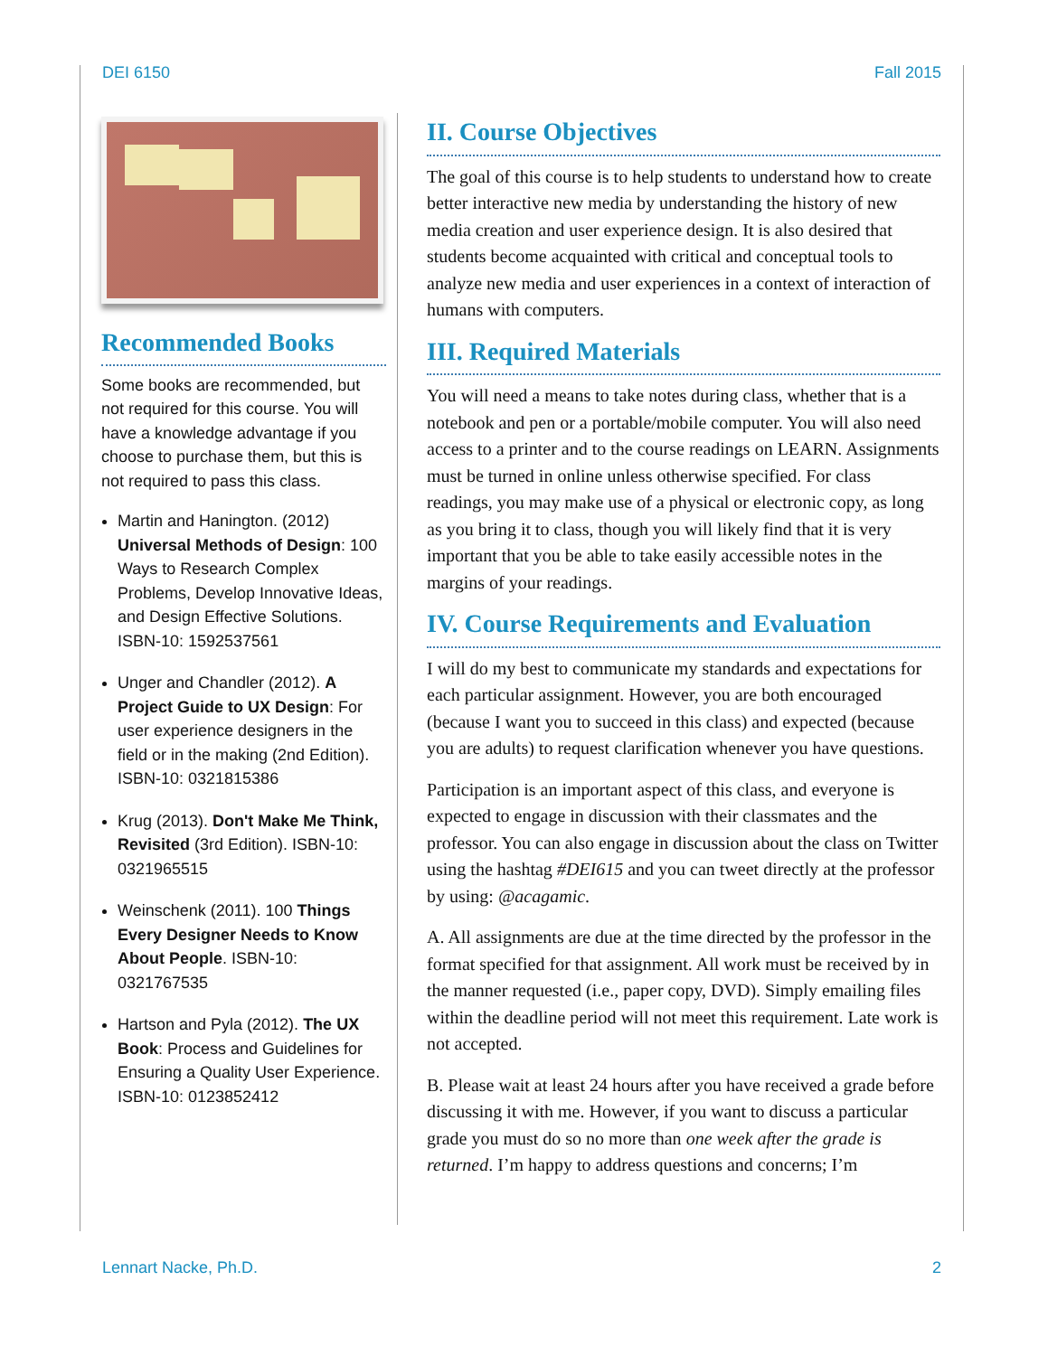DEI 6150 Fall 2015
Recommended Books
Some books are recommended, but not required for this course. You will have a knowledge advantage if you choose to purchase them, but this is not required to pass this class.
Martin and Hanington. (2012) Universal Methods of Design: 100 Ways to Research Complex Problems, Develop Innovative Ideas, and Design Effective Solutions. ISBN-10: 1592537561
Unger and Chandler (2012). A Project Guide to UX Design: For user experience designers in the field or in the making (2nd Edition). ISBN-10: 0321815386
Krug (2013). Don't Make Me Think, Revisited (3rd Edition). ISBN-10: 0321965515
Weinschenk (2011). 100 Things Every Designer Needs to Know About People. ISBN-10: 0321767535
Hartson and Pyla (2012). The UX Book: Process and Guidelines for Ensuring a Quality User Experience. ISBN-10: 0123852412
II. Course Objectives
The goal of this course is to help students to understand how to create better interactive new media by understanding the history of new media creation and user experience design. It is also desired that students become acquainted with critical and conceptual tools to analyze new media and user experiences in a context of interaction of humans with computers.
III. Required Materials
You will need a means to take notes during class, whether that is a notebook and pen or a portable/mobile computer. You will also need access to a printer and to the course readings on LEARN. Assignments must be turned in online unless otherwise specified. For class readings, you may make use of a physical or electronic copy, as long as you bring it to class, though you will likely find that it is very important that you be able to take easily accessible notes in the margins of your readings.
IV. Course Requirements and Evaluation
I will do my best to communicate my standards and expectations for each particular assignment. However, you are both encouraged (because I want you to succeed in this class) and expected (because you are adults) to request clarification whenever you have questions.
Participation is an important aspect of this class, and everyone is expected to engage in discussion with their classmates and the professor. You can also engage in discussion about the class on Twitter using the hashtag #DEI615 and you can tweet directly at the professor by using: @acagamic.
A. All assignments are due at the time directed by the professor in the format specified for that assignment. All work must be received by in the manner requested (i.e., paper copy, DVD). Simply emailing files within the deadline period will not meet this requirement. Late work is not accepted.
B. Please wait at least 24 hours after you have received a grade before discussing it with me. However, if you want to discuss a particular grade you must do so no more than one week after the grade is returned. I’m happy to address questions and concerns; I’m
Lennart Nacke, Ph.D. 2